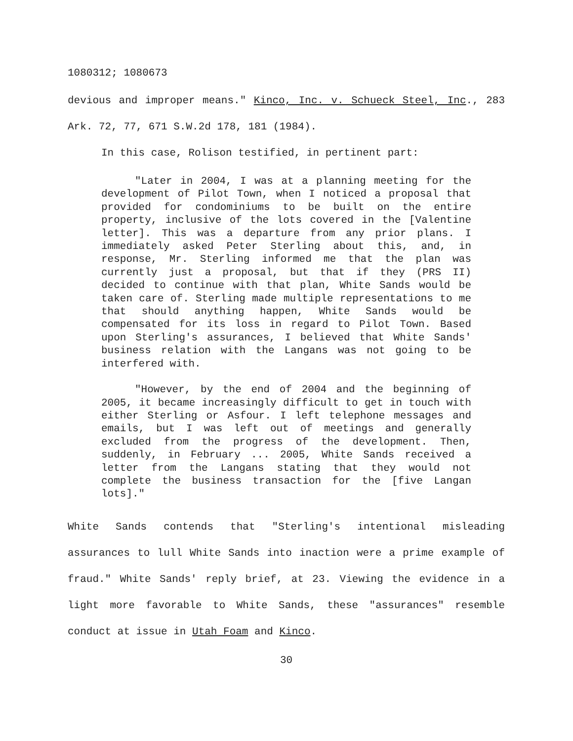1080312; 1080673
devious and improper means." Kinco, Inc. v. Schueck Steel, Inc., 283 Ark. 72, 77, 671 S.W.2d 178, 181 (1984).
In this case, Rolison testified, in pertinent part:
"Later in 2004, I was at a planning meeting for the development of Pilot Town, when I noticed a proposal that provided for condominiums to be built on the entire property, inclusive of the lots covered in the [Valentine letter]. This was a departure from any prior plans. I immediately asked Peter Sterling about this, and, in response, Mr. Sterling informed me that the plan was currently just a proposal, but that if they (PRS II) decided to continue with that plan, White Sands would be taken care of. Sterling made multiple representations to me that should anything happen, White Sands would be compensated for its loss in regard to Pilot Town. Based upon Sterling's assurances, I believed that White Sands' business relation with the Langans was not going to be interfered with.
"However, by the end of 2004 and the beginning of 2005, it became increasingly difficult to get in touch with either Sterling or Asfour. I left telephone messages and emails, but I was left out of meetings and generally excluded from the progress of the development. Then, suddenly, in February ... 2005, White Sands received a letter from the Langans stating that they would not complete the business transaction for the [five Langan lots]."
White Sands contends that "Sterling's intentional misleading assurances to lull White Sands into inaction were a prime example of fraud." White Sands' reply brief, at 23. Viewing the evidence in a light more favorable to White Sands, these "assurances" resemble conduct at issue in Utah Foam and Kinco.
30